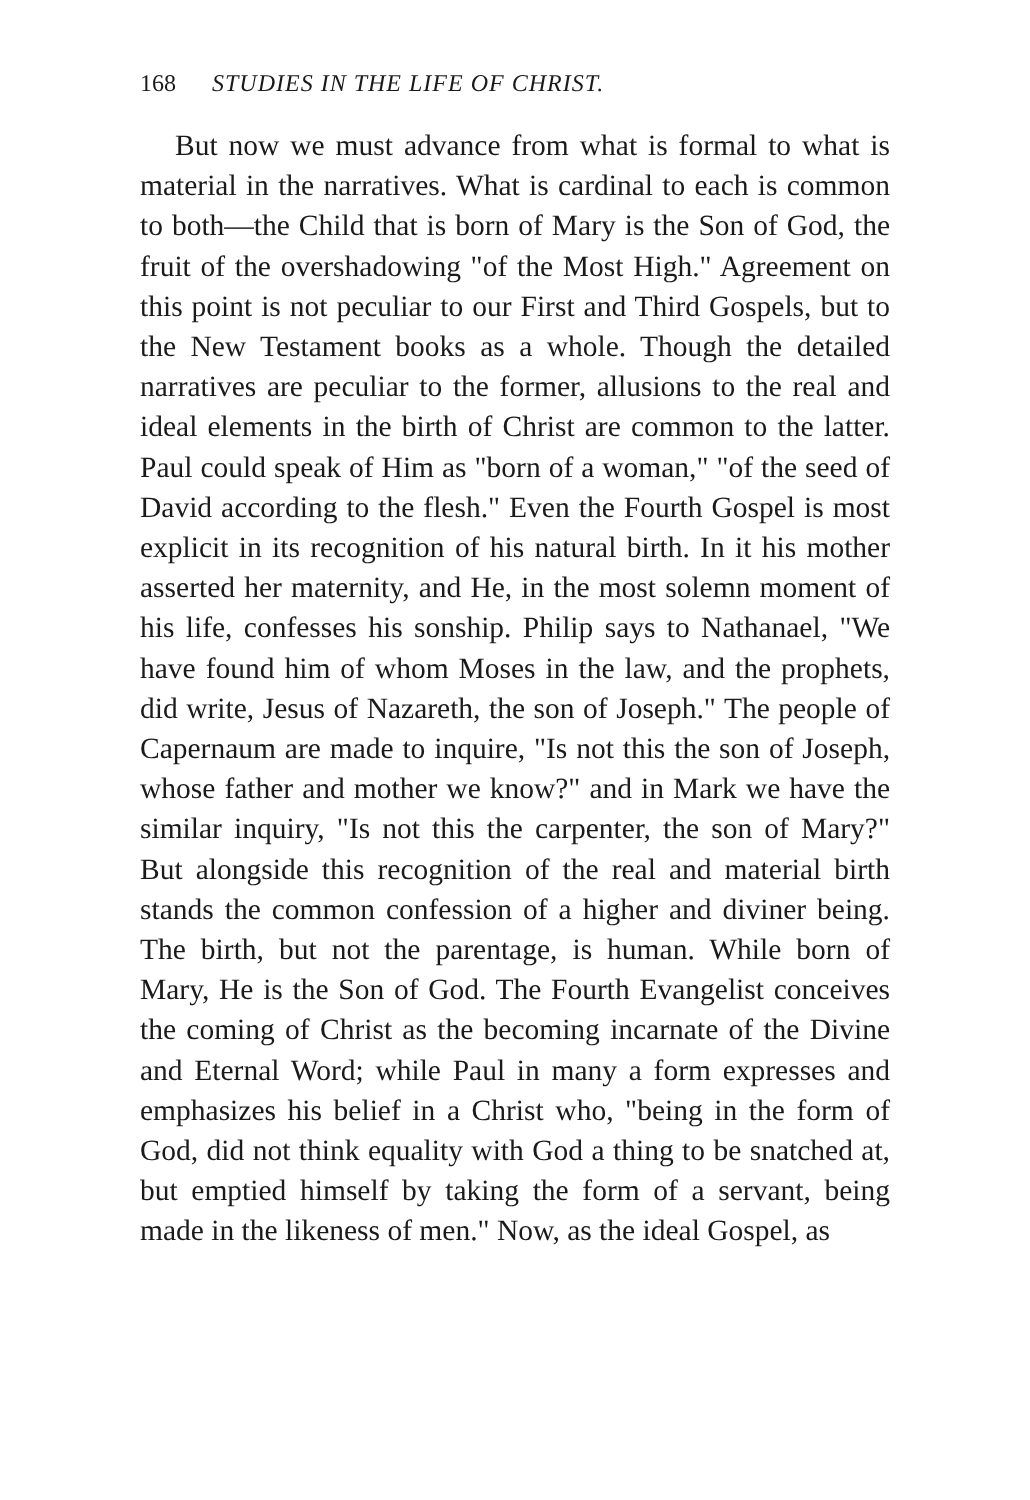168 STUDIES IN THE LIFE OF CHRIST.
But now we must advance from what is formal to what is material in the narratives. What is cardinal to each is common to both—the Child that is born of Mary is the Son of God, the fruit of the overshadowing "of the Most High." Agreement on this point is not peculiar to our First and Third Gospels, but to the New Testament books as a whole. Though the detailed narratives are peculiar to the former, allusions to the real and ideal elements in the birth of Christ are common to the latter. Paul could speak of Him as "born of a woman," "of the seed of David according to the flesh." Even the Fourth Gospel is most explicit in its recognition of his natural birth. In it his mother asserted her maternity, and He, in the most solemn moment of his life, confesses his sonship. Philip says to Nathanael, "We have found him of whom Moses in the law, and the prophets, did write, Jesus of Nazareth, the son of Joseph." The people of Capernaum are made to inquire, "Is not this the son of Joseph, whose father and mother we know?" and in Mark we have the similar inquiry, "Is not this the carpenter, the son of Mary?" But alongside this recognition of the real and material birth stands the common confession of a higher and diviner being. The birth, but not the parentage, is human. While born of Mary, He is the Son of God. The Fourth Evangelist conceives the coming of Christ as the becoming incarnate of the Divine and Eternal Word; while Paul in many a form expresses and emphasizes his belief in a Christ who, "being in the form of God, did not think equality with God a thing to be snatched at, but emptied himself by taking the form of a servant, being made in the likeness of men." Now, as the ideal Gospel, as